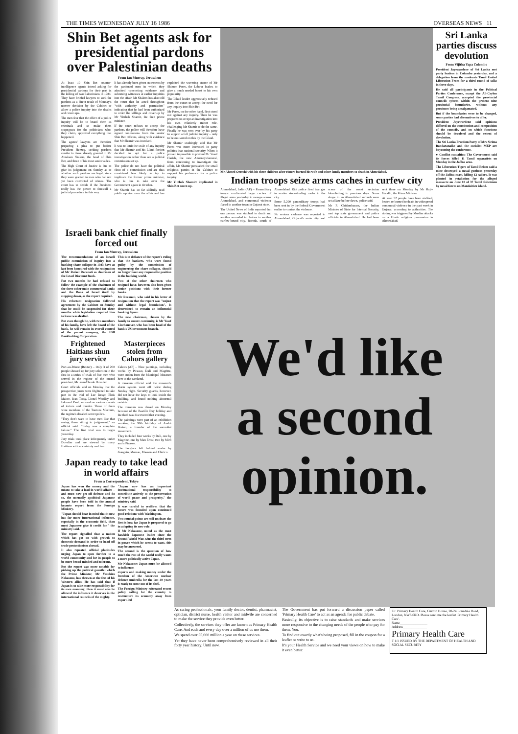THE TIMES WEDNESDAY JULY 16 1986 OVERSEAS NEWS 11
Shin Bet agents ask for presidential pardons over Palestinian deaths
From Ian Murray, Jerusalem
At least 10 Shin Bet counter-intelligence agents intend asking for presidential pardons for their part in the killing of two Palestinians in 1984. They have briefed lawyers to seek the pardons as a direct result of Monday's narrow decision by the Cabinet to allow a police inquiry into the deaths and cover-ups.
The men fear that the effect of a police inquiry will be to brand them as criminals and so make them scapegoats for the politicians who, they claim, approved everything that happened.
The agents' lawyers are therefore preparing a plea to put before President Herzog, seeking pardons similar to those already granted to Mr Avraham Shalom, the head of Shin Bet, and three of his most senior aides.
The High Court of Justice is due to give its judgement on Sunday as to whether such pardons are legal, since they were granted to men who had not yet been convicted of crimes. The court has to decide if the President really has the power to forestall a judicial procedure in this way.
It has already been given statements by the pardoned men in which they admitted concocting evidence and suborning witnesses at earlier inquiries into the affair. Mr Shalom has also told the court that he acted throughout "with authority and permission" indicating that he had been authorized to order the killings and cover-up by Mr Yitzhak Shamir, the then prime minister.
If the court refuses to accept the pardons, the police will therefore have signed confessions from the senior Shin Bet officers, along with evidence that Mr Shamir was involved.
It was to limit the scale of any inquiry that Mr Shamir and his Likud faction decided to opt for a police investigation rather than see a judicial commission set up.
The police do not have the political clout of a commission and are thus considered less likely to try to implicate the former prime minister, who is due to take over the Government again in October.
Mr Shamir has so far skilfully read public opinion over the affair and has exploited the wavering stance of Mr Shimon Peres, the Labour leader, to give a much needed boost to his own popularity.
The Likud leader aggressively refused from the outset to accept the need for any inquiry into Shin Bet.
Mr Peres, on the other hand, first stood out against any inquiry. Then he was prepared to accept an investigation into his own relatively minor role, challenging Mr Shamir to do the same. Finally he was won over by his party to support a full judicial inquiry – only to be out-voted on this by the Likud.
Mr Shamir scathingly said that Mr Peres was more interested in party politics than national security. When it proved impossible to prevent Mr Yosef Harish, the new Attorney-General, from continuing to investigate the affair, Mr Shamir persuaded the small religious parties in the Cabinet to support his preference for a police inquiry.
Mr Yitzhak Shamir: implicated in Shin Bet cover-up.
Mr Ahmed Qereshi with his three children after rioters burned his wife and other family members to death in Ahmedabad.
Indian troops seize arms caches in curfew city
Ahmedabad, India (AP) – Paramilitary troops confiscated large caches of illegal arms yesterday in sweeps across Ahmedabad, and communal violence flared in another town in Gujarat state.
The United News of India reported that one person was stabbed to death and another wounded in clashes in another curfew-bound city, Baroda, south of Ahmedabad. Riot police fired tear gas to scatter stone-hurling mobs in the city.
Some 5,200 paramilitary troops had been sent in by the federal Government earlier to control the violence.
No serious violence was reported in Ahmedabad, Gujarat's main city and scene of the worst sectarian bloodletting in previous days. Some shops in an Ahmedabad surburb were set ablaze before dawn, police said.
Mr P. Chidambaram, the Indian Minister of State for Internal Security, met top state government and police officials in Ahmedabad. He had been sent there on Monday by Mr Rajiv Gandhi, the Prime Minister.
At least 52 people have been stabbed, beaten or burned to death in widespread communal violence in the past week in Gujarat, according to authorities. The rioting was triggered by Muslim attacks on a Hindu religious procession in Ahmedabad.
Sri Lanka parties discuss devolution
From Vijitha Yapa Colombo
President Jayewardene of Sri Lanka met party leaders in Colombo yesterday, and a delegation from the moderate Tamil United Liberation Front for a third round of talks in three days.
He said all participants in the Political Parties Conference, except the All-Ceylon Tamil Congress, accepted the provincial councils system within the present nine provincial boundaries, without any provinces being amalgamated.
But if the boundaries were to be changed, some parties had alternatives to offer.
President Jayewardene said opinions differed on the constitution and composition of the councils, and on which functions should be devolved and the extent of devolution.
The Sri Lanka Freedom Party of Mrs Sirima Bandaranaike and the socialist MEP are boycotting the conference.
● Conflict casualties: The Government said its forces killed 11 Tamil separatists on Monday in the Jaffna area.
The Liberation Tigers of Tamil Eelam said a mine destroyed a naval gunboat yesterday off the Jaffna coast, killing 12 sailors. It was planted in retaliation for the alleged massacre on June 10 of 37 Tamil fishermen by naval forces on Mandaitivu island.
Israeli bank chief finally forced out
From Ian Murray, Jerusalem
The recommendations of an Israeli public commission of inquiry into a banking share collapse in 1983 have at last been honoured with the resignation of Mr Rafael Recanati as chairman of the Israel Discount Bank.
For two months he had refused to follow the example of the chairmen of the three other main commercial banks and the Bank of Israel itself by stepping down, as the report required.
His reluctant resignation followed agreement by the Cabinet on Sunday that he could be suspended for three months while legislation required him to leave was drafted.
But even though he, with two members of his family, have left the board of the bank, he will remain in overall control of the parent company, the IDB Bankholding Corporation.
This is in defiance of the report's ruling that the bankers, who were found guilty by the commission of engineering the share collapse, should no longer have any responsible position in the banking world.
Two of the other chairmen who resigned have, however, also been given senior positions with their former banks.
Mr Recanati, who said in his letter of resignation that the report was "unjust and without legal foundation", is determined to remain an influential banking figure.
The new chairman, chosen by the family to ensure continuity, is Mr Yosef Ciechanover, who has been head of the bank's US investment branch.
Frightened Haitians shun jury service
Port-au-Prince (Reuter) – Only 3 of 200 people showed up for jury selection in the first in a series of trials of five men who served in the regime of the ousted president, Mr Jean-Claude Duvalier.
Court officials said on Monday that the prospective jurors were frightened to take part in the trial of Luc Desyr, Elois Maitre, Jean Tassy, Lionel Woolley and Edouard Paul, accused on various counts of torture and murder. Three of them were members of the Tontons Macoute, the regime's dreaded secret police.
"They don't want to have men like that seeing them sitting in judgement," an official said. "Today was a complete failure." The first trial was to begin yesterday.
Jury trials took place infrequently under Duvalier and are viewed by many Haitians with uncertainty and fear.
Masterpieces stolen from Cahors gallery
Cahors (AP) – Nine paintings, including works by Picasso, Dali and Magritte, were stolen from the Municipal Museum here at the weekend.
A museum official said the museum's alarm system went off twice during Sunday night. Security guards, however, did not have the keys to look inside the building, and found nothing abnormal outside.
The museum was closed on Monday because of the Bastille Day holiday and the theft was discovered that evening.
The paintings were part of an exhibition marking the 90th birthday of André Breton, a founder of the surrealist movement.
They included four works by Dali, one by Magritte, one by Max Ernst, two by Miró and a Picasso.
The burglars left behind works by Gauguin, Moreau, Masson and Chirico.
Japan ready to take lead in world affairs
From a Correspondent, Tokyo
Japan has won the money and the means to take a lead in world affairs – and must now get off defence and do so, the normally apolitical Japanese people have been told in the annual keynote report from the Foreign Ministry.
"Japan should bear in mind that it now has far more international influence, especially in the economic field, than most Japanese give it credit for," the ministry said.
The report signalled that a nation which has got on with growth to domestic demand in order to head off trade protectionism abroad.
It also repeated official platitudes urging Japan to open further to a world community and for its people to be more broad-minded and tolerant.
But the report was more notable for picking up the political gauntlet which the Prime Minister, Mr Yasuhiro Nakasone, has thrown at the feet of his Western allies. He has said that if Japan is to take more responsibility for its own economy, then it must also be allowed the influence it deserves in the international councils of the mighty.
"Japan now has an important international responsibility to contribute actively to the preservation of world peace and prosperity," the ministry said.
It was careful to reaffirm that the future was founded upon continued good relations with Washington.
Two crucial points are still unclear: the first is how far Japan is prepared to go in adopting its new role.
If Mr Nakasone, noted as the most hawkish Japanese leader since the Second World War, wins the third term in power which he seems to want, this may be answered.
The second is the question of how much the rest of the world really wants a more politically active Japan.
Mr Nakasone: Japan must be allowed to influence.
exports and making money under the freedom of the American nuclear defence umbrella for the last 40 years is ready to come out of its shell.
The Foreign Ministry reiterated recent policy calling for the country to restructure its economy away from export-led
We'd like
a second
opinion.
As caring professionals, your family doctor, dentist, pharmacist, optician, district nurse, health visitor and midwife are concerned to make the service they provide even better.
Collectively, the services they offer are known as Primary Health Care. And each and every day over a million of us use them.
We spend over £5,000 million a year on these services.
Yet they have never been comprehensively reviewed in all their forty year history. Until now.
The Government has put forward a discussion paper called 'Primary Health Care' to act as an agenda for public debate.
Basically, its objective is to raise standards and make services more responsive to the changing needs of the people who pay for them. You.
To find out exactly what's being proposed, fill in the coupon for a leaflet or write to us.
It's your Health Service and we need your views on how to make it even better.
To: Primary Health Care, Curzon House, 20-24 Lonsdale Road, London, NW6 6RD. Please send me the leaflet 'Primary Health Care'.
Name________________
Address______________
Primary Health Care
T 1/1 ISSUED BY THE DEPARTMENT OF HEALTH AND SOCIAL SECURITY